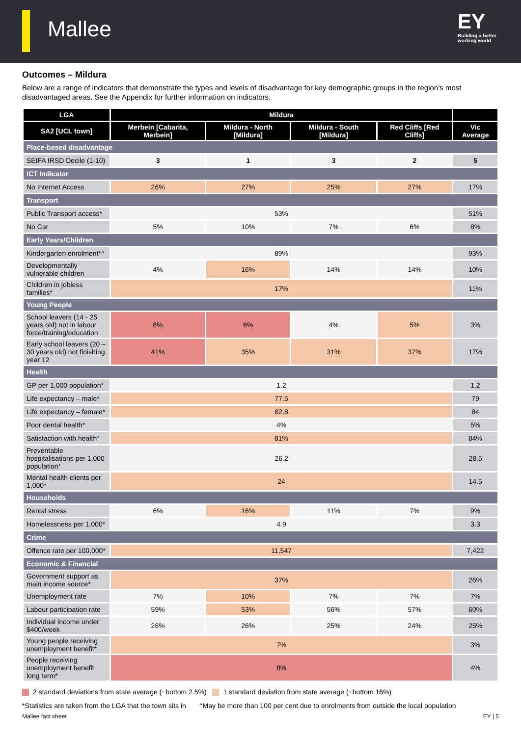Mallee
EY
Building a better
working world
Outcomes – Mildura
Below are a range of indicators that demonstrate the types and levels of disadvantage for key demographic groups in the region’s most disadvantaged areas. See the Appendix for further information on indicators.
| LGA | Mildura | | | | |
| --- | --- | --- | --- | --- | --- |
| SA2 [UCL town] | Merbein [Cabarita, Merbein] | Mildura - North [Mildura] | Mildura - South [Mildura] | Red Cliffs [Red Cliffs] | Vic Average |
| Place-based disadvantage | | | | | |
| SEIFA IRSD Decile (1-10) | 3 | 1 | 3 | 2 | 5 |
| ICT Indicator | | | | | |
| No Internet Access | 26% | 27% | 25% | 27% | 17% |
| Transport | | | | | |
| Public Transport access* | 53% | | | | 51% |
| No Car | 5% | 10% | 7% | 6% | 8% |
| Early Years/Children | | | | | |
| Kindergarten enrolment*^ | 89% | | | | 93% |
| Developmentally vulnerable children | 4% | 16% | 14% | 14% | 10% |
| Children in jobless families* | 17% | | | | 11% |
| Young People | | | | | |
| School leavers (14 - 25 years old) not in labour force/training/education | 6% | 6% | 4% | 5% | 3% |
| Early school leavers (20 – 30 years old) not finishing year 12 | 41% | 35% | 31% | 37% | 17% |
| Health | | | | | |
| GP per 1,000 population* | 1.2 | | | | 1.2 |
| Life expectancy – male* | 77.5 | | | | 79 |
| Life expectancy – female* | 82.8 | | | | 84 |
| Poor dental health* | 4% | | | | 5% |
| Satisfaction with health* | 81% | | | | 84% |
| Preventable hospitalisations per 1,000 population* | 26.2 | | | | 28.5 |
| Mental health clients per 1,000* | 24 | | | | 14.5 |
| Households | | | | | |
| Rental stress | 6% | 16% | 11% | 7% | 9% |
| Homelessness per 1,000* | 4.9 | | | | 3.3 |
| Crime | | | | | |
| Offence rate per 100,000* | 11,547 | | | | 7,422 |
| Economic & Financial | | | | | |
| Government support as main income source* | 37% | | | | 26% |
| Unemployment rate | 7% | 10% | 7% | 7% | 7% |
| Labour participation rate | 59% | 53% | 56% | 57% | 60% |
| Individual income under $400/week | 26% | 26% | 25% | 24% | 25% |
| Young people receiving unemployment benefit* | 7% | | | | 3% |
| People receiving unemployment benefit long term* | 8% | | | | 4% |
2 standard deviations from state average (~bottom 2.5%) 1 standard deviation from state average (~bottom 16%)
*Statistics are taken from the LGA that the town sits in ^May be more than 100 per cent due to enrolments from outside the local population
Mallee fact sheet EY | 5